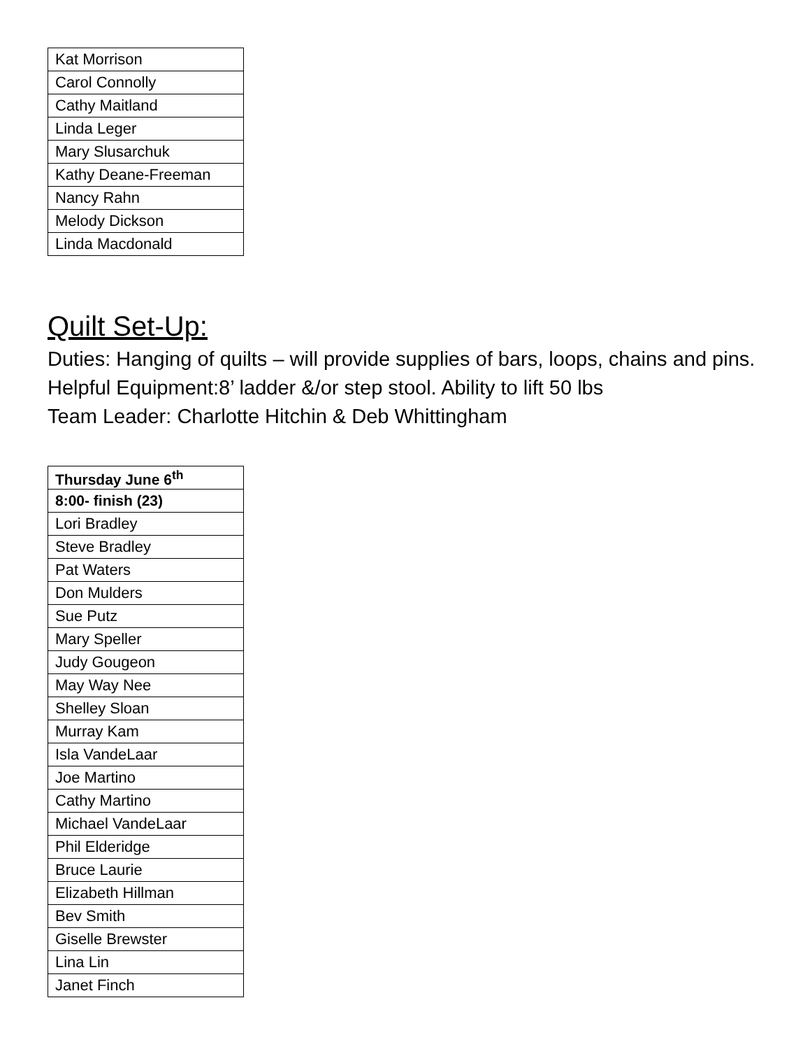| Kat Morrison |
| Carol Connolly |
| Cathy Maitland |
| Linda Leger |
| Mary Slusarchuk |
| Kathy Deane-Freeman |
| Nancy Rahn |
| Melody Dickson |
| Linda Macdonald |
Quilt Set-Up:
Duties: Hanging of quilts – will provide supplies of bars, loops, chains and pins. Helpful Equipment:8’ ladder &/or step stool. Ability to lift 50 lbs
Team Leader: Charlotte Hitchin & Deb Whittingham
| Thursday June 6<sup>th</sup> |
| --- |
| 8:00- finish (23) |
| Lori Bradley |
| Steve Bradley |
| Pat Waters |
| Don Mulders |
| Sue Putz |
| Mary Speller |
| Judy Gougeon |
| May Way Nee |
| Shelley Sloan |
| Murray Kam |
| Isla VandeLaar |
| Joe Martino |
| Cathy Martino |
| Michael VandeLaar |
| Phil Elderidge |
| Bruce Laurie |
| Elizabeth Hillman |
| Bev Smith |
| Giselle Brewster |
| Lina Lin |
| Janet Finch |